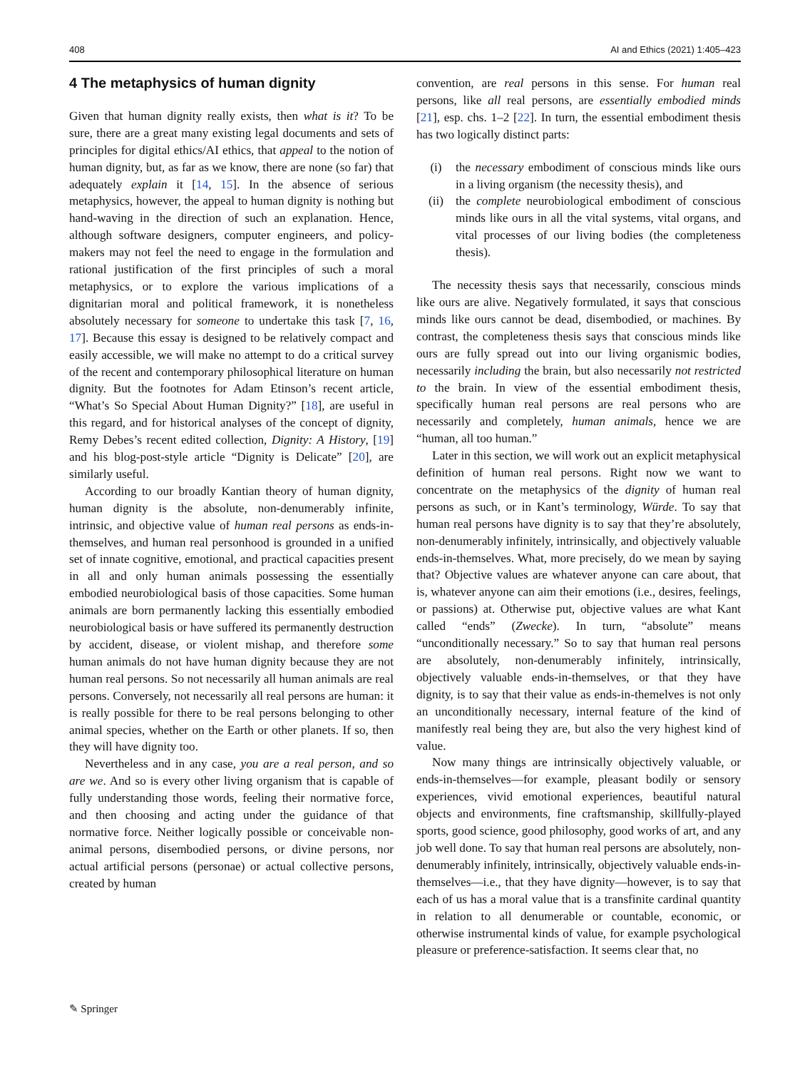408 AI and Ethics (2021) 1:405–423
4 The metaphysics of human dignity
Given that human dignity really exists, then what is it? To be sure, there are a great many existing legal documents and sets of principles for digital ethics/AI ethics, that appeal to the notion of human dignity, but, as far as we know, there are none (so far) that adequately explain it [14, 15]. In the absence of serious metaphysics, however, the appeal to human dignity is nothing but hand-waving in the direction of such an explanation. Hence, although software designers, computer engineers, and policy-makers may not feel the need to engage in the formulation and rational justification of the first principles of such a moral metaphysics, or to explore the various implications of a dignitarian moral and political framework, it is nonetheless absolutely necessary for someone to undertake this task [7, 16, 17]. Because this essay is designed to be relatively compact and easily accessible, we will make no attempt to do a critical survey of the recent and contemporary philosophical literature on human dignity. But the footnotes for Adam Etinson’s recent article, “What’s So Special About Human Dignity?” [18], are useful in this regard, and for historical analyses of the concept of dignity, Remy Debes’s recent edited collection, Dignity: A History, [19] and his blog-post-style article “Dignity is Delicate” [20], are similarly useful.
According to our broadly Kantian theory of human dignity, human dignity is the absolute, non-denumerably infinite, intrinsic, and objective value of human real persons as ends-in-themselves, and human real personhood is grounded in a unified set of innate cognitive, emotional, and practical capacities present in all and only human animals possessing the essentially embodied neurobiological basis of those capacities. Some human animals are born permanently lacking this essentially embodied neurobiological basis or have suffered its permanently destruction by accident, disease, or violent mishap, and therefore some human animals do not have human dignity because they are not human real persons. So not necessarily all human animals are real persons. Conversely, not necessarily all real persons are human: it is really possible for there to be real persons belonging to other animal species, whether on the Earth or other planets. If so, then they will have dignity too.
Nevertheless and in any case, you are a real person, and so are we. And so is every other living organism that is capable of fully understanding those words, feeling their normative force, and then choosing and acting under the guidance of that normative force. Neither logically possible or conceivable non-animal persons, disembodied persons, or divine persons, nor actual artificial persons (personae) or actual collective persons, created by human
convention, are real persons in this sense. For human real persons, like all real persons, are essentially embodied minds [21], esp. chs. 1–2 [22]. In turn, the essential embodiment thesis has two logically distinct parts:
(i) the necessary embodiment of conscious minds like ours in a living organism (the necessity thesis), and
(ii) the complete neurobiological embodiment of conscious minds like ours in all the vital systems, vital organs, and vital processes of our living bodies (the completeness thesis).
The necessity thesis says that necessarily, conscious minds like ours are alive. Negatively formulated, it says that conscious minds like ours cannot be dead, disembodied, or machines. By contrast, the completeness thesis says that conscious minds like ours are fully spread out into our living organismic bodies, necessarily including the brain, but also necessarily not restricted to the brain. In view of the essential embodiment thesis, specifically human real persons are real persons who are necessarily and completely, human animals, hence we are “human, all too human.”
Later in this section, we will work out an explicit metaphysical definition of human real persons. Right now we want to concentrate on the metaphysics of the dignity of human real persons as such, or in Kant’s terminology, Würde. To say that human real persons have dignity is to say that they’re absolutely, non-denumerably infinitely, intrinsically, and objectively valuable ends-in-themselves. What, more precisely, do we mean by saying that? Objective values are whatever anyone can care about, that is, whatever anyone can aim their emotions (i.e., desires, feelings, or passions) at. Otherwise put, objective values are what Kant called “ends” (Zwecke). In turn, “absolute” means “unconditionally necessary.” So to say that human real persons are absolutely, non-denumerably infinitely, intrinsically, objectively valuable ends-in-themselves, or that they have dignity, is to say that their value as ends-in-themelves is not only an unconditionally necessary, internal feature of the kind of manifestly real being they are, but also the very highest kind of value.
Now many things are intrinsically objectively valuable, or ends-in-themselves—for example, pleasant bodily or sensory experiences, vivid emotional experiences, beautiful natural objects and environments, fine craftsmanship, skillfully-played sports, good science, good philosophy, good works of art, and any job well done. To say that human real persons are absolutely, non-denumerably infinitely, intrinsically, objectively valuable ends-in-themselves—i.e., that they have dignity—however, is to say that each of us has a moral value that is a transfinite cardinal quantity in relation to all denumerable or countable, economic, or otherwise instrumental kinds of value, for example psychological pleasure or preference-satisfaction. It seems clear that, no
✎ Springer